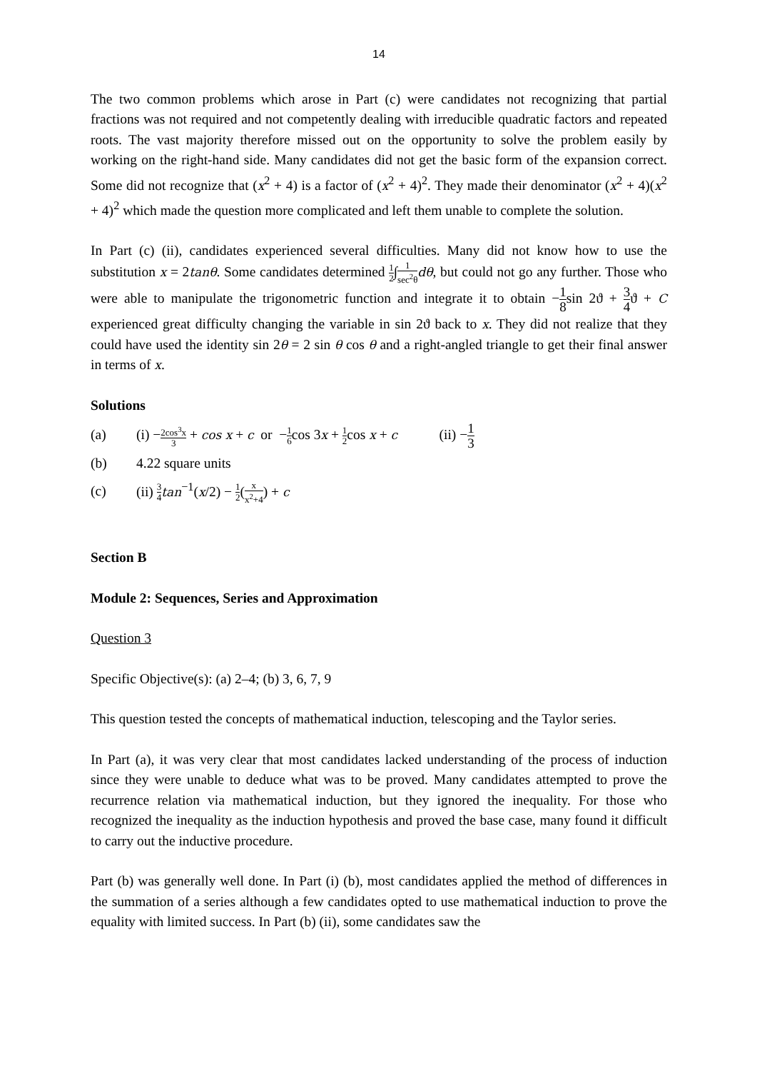14
The two common problems which arose in Part (c) were candidates not recognizing that partial fractions was not required and not competently dealing with irreducible quadratic factors and repeated roots. The vast majority therefore missed out on the opportunity to solve the problem easily by working on the right-hand side. Many candidates did not get the basic form of the expansion correct. Some did not recognize that (x<sup>2</sup> + 4) is a factor of (x<sup>2</sup> + 4)<sup>2</sup>. They made their denominator (x<sup>2</sup> + 4)(x<sup>2</sup> + 4)<sup>2</sup> which made the question more complicated and left them unable to complete the solution.
In Part (c) (ii), candidates experienced several difficulties. Many did not know how to use the substitution x = 2tanθ. Some candidates determined 1 2∫1 sec<sup>2</sup>θ dθ, but could not go any further. Those who were able to manipulate the trigonometric function and integrate it to obtain −1 8sin 2ϑ + 3 4ϑ + C experienced great difficulty changing the variable in sin 2ϑ back to x. They did not realize that they could have used the identity sin 2θ = 2 sin θ cos θ and a right-angled triangle to get their final answer in terms of x.
Solutions
(a) (i) −2cos<sup>3</sup>x 3 + cos x + c or −1 6cos 3x + 1 2cos x + c (ii) −1 3
(b) 4.22 square units
(c) (ii) 3 4 tan<sup>−1</sup>(x/2) − 1 2(x x<sup>2</sup>+4) + c
Section B
Module 2: Sequences, Series and Approximation
Question 3
Specific Objective(s): (a) 2–4; (b) 3, 6, 7, 9
This question tested the concepts of mathematical induction, telescoping and the Taylor series.
In Part (a), it was very clear that most candidates lacked understanding of the process of induction since they were unable to deduce what was to be proved. Many candidates attempted to prove the recurrence relation via mathematical induction, but they ignored the inequality. For those who recognized the inequality as the induction hypothesis and proved the base case, many found it difficult to carry out the inductive procedure.
Part (b) was generally well done. In Part (i) (b), most candidates applied the method of differences in the summation of a series although a few candidates opted to use mathematical induction to prove the equality with limited success. In Part (b) (ii), some candidates saw the